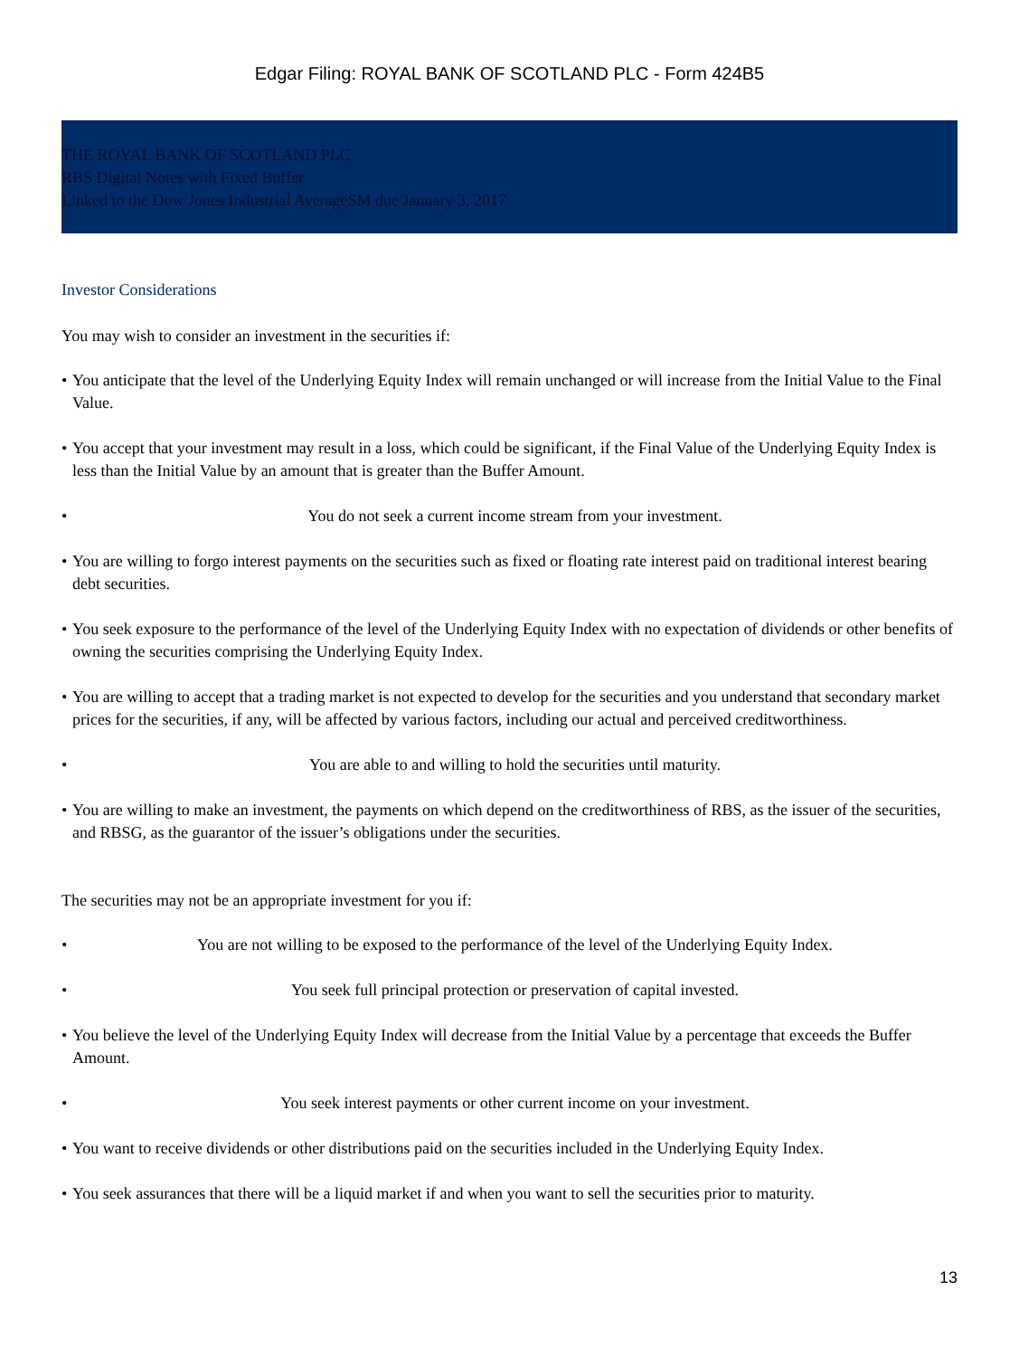Edgar Filing: ROYAL BANK OF SCOTLAND PLC - Form 424B5
THE ROYAL BANK OF SCOTLAND PLC
RBS Digital Notes with Fixed Buffer
Linked to the Dow Jones Industrial AverageSM due January 3, 2017
Investor Considerations
You may wish to consider an investment in the securities if:
• You anticipate that the level of the Underlying Equity Index will remain unchanged or will increase from the Initial Value to the Final Value.
• You accept that your investment may result in a loss, which could be significant, if the Final Value of the Underlying Equity Index is less than the Initial Value by an amount that is greater than the Buffer Amount.
• You do not seek a current income stream from your investment.
• You are willing to forgo interest payments on the securities such as fixed or floating rate interest paid on traditional interest bearing debt securities.
• You seek exposure to the performance of the level of the Underlying Equity Index with no expectation of dividends or other benefits of owning the securities comprising the Underlying Equity Index.
• You are willing to accept that a trading market is not expected to develop for the securities and you understand that secondary market prices for the securities, if any, will be affected by various factors, including our actual and perceived creditworthiness.
• You are able to and willing to hold the securities until maturity.
• You are willing to make an investment, the payments on which depend on the creditworthiness of RBS, as the issuer of the securities, and RBSG, as the guarantor of the issuer’s obligations under the securities.
The securities may not be an appropriate investment for you if:
• You are not willing to be exposed to the performance of the level of the Underlying Equity Index.
• You seek full principal protection or preservation of capital invested.
• You believe the level of the Underlying Equity Index will decrease from the Initial Value by a percentage that exceeds the Buffer Amount.
• You seek interest payments or other current income on your investment.
• You want to receive dividends or other distributions paid on the securities included in the Underlying Equity Index.
• You seek assurances that there will be a liquid market if and when you want to sell the securities prior to maturity.
13